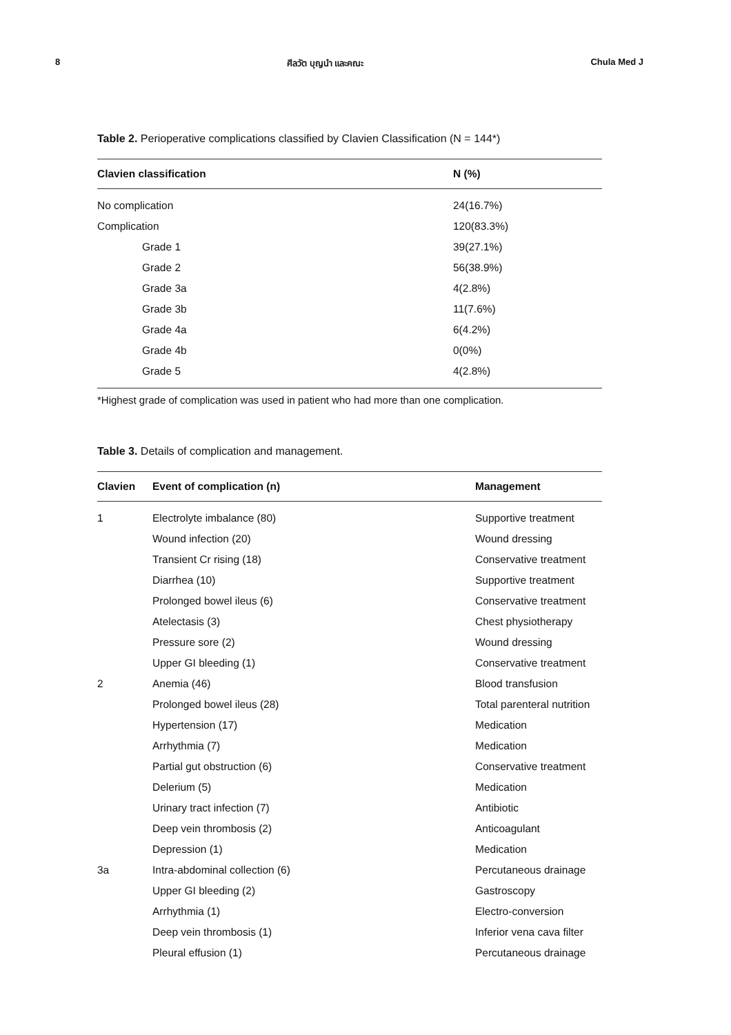8 ศีลวัต บุญนำ และคณะ Chula Med J
Table 2. Perioperative complications classified by Clavien Classification (N = 144*)
| Clavien classification | N (%) |
| --- | --- |
| No complication | 24(16.7%) |
| Complication | 120(83.3%) |
| Grade 1 | 39(27.1%) |
| Grade 2 | 56(38.9%) |
| Grade 3a | 4(2.8%) |
| Grade 3b | 11(7.6%) |
| Grade 4a | 6(4.2%) |
| Grade 4b | 0(0%) |
| Grade 5 | 4(2.8%) |
*Highest grade of complication was used in patient who had more than one complication.
Table 3. Details of complication and management.
| Clavien | Event of complication (n) | Management |
| --- | --- | --- |
| 1 | Electrolyte imbalance (80) | Supportive treatment |
| | Wound infection (20) | Wound dressing |
| | Transient Cr rising (18) | Conservative treatment |
| | Diarrhea (10) | Supportive treatment |
| | Prolonged bowel ileus (6) | Conservative treatment |
| | Atelectasis (3) | Chest physiotherapy |
| | Pressure sore (2) | Wound dressing |
| | Upper GI bleeding (1) | Conservative treatment |
| 2 | Anemia (46) | Blood transfusion |
| | Prolonged bowel ileus (28) | Total parenteral nutrition |
| | Hypertension (17) | Medication |
| | Arrhythmia (7) | Medication |
| | Partial gut obstruction (6) | Conservative treatment |
| | Delerium (5) | Medication |
| | Urinary tract infection (7) | Antibiotic |
| | Deep vein thrombosis (2) | Anticoagulant |
| | Depression (1) | Medication |
| 3a | Intra-abdominal collection (6) | Percutaneous drainage |
| | Upper GI bleeding (2) | Gastroscopy |
| | Arrhythmia (1) | Electro-conversion |
| | Deep vein thrombosis (1) | Inferior vena cava filter |
| | Pleural effusion (1) | Percutaneous drainage |